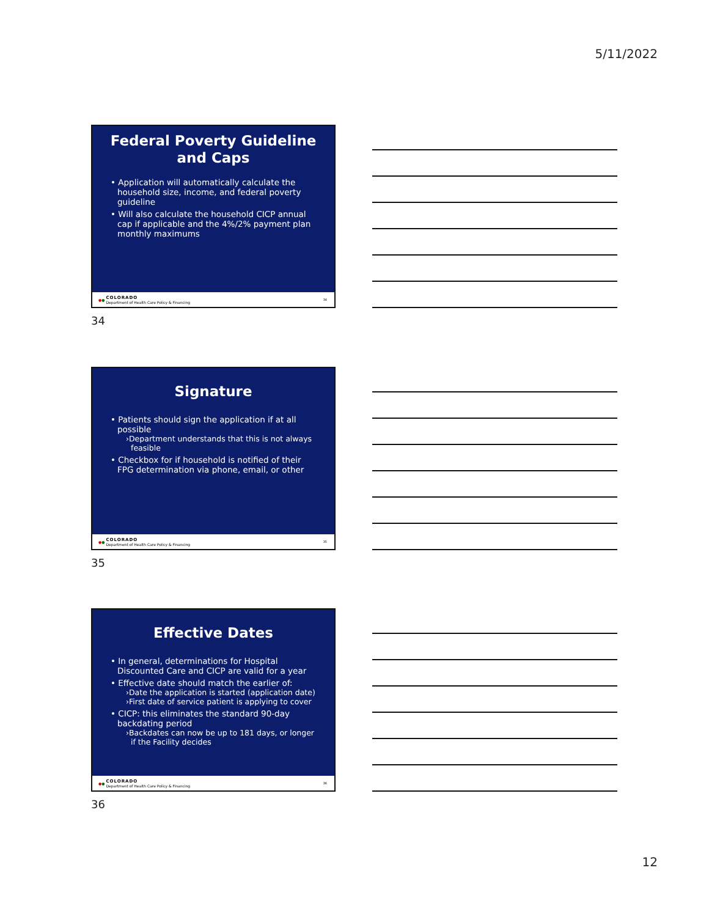5/11/2022
Federal Poverty Guideline and Caps
• Application will automatically calculate the household size, income, and federal poverty guideline
• Will also calculate the household CICP annual cap if applicable and the 4%/2% payment plan monthly maximums
● ● COLORADO
Department of Health Care Policy & Financing 34
34
Signature
• Patients should sign the application if at all possible
›Department understands that this is not always feasible
• Checkbox for if household is notified of their FPG determination via phone, email, or other
● ● COLORADO
Department of Health Care Policy & Financing 35
35
Effective Dates
• In general, determinations for Hospital Discounted Care and CICP are valid for a year
• Effective date should match the earlier of:
›Date the application is started (application date)
›First date of service patient is applying to cover
• CICP: this eliminates the standard 90-day backdating period
›Backdates can now be up to 181 days, or longer if the Facility decides
● ● COLORADO
Department of Health Care Policy & Financing 36
36
12